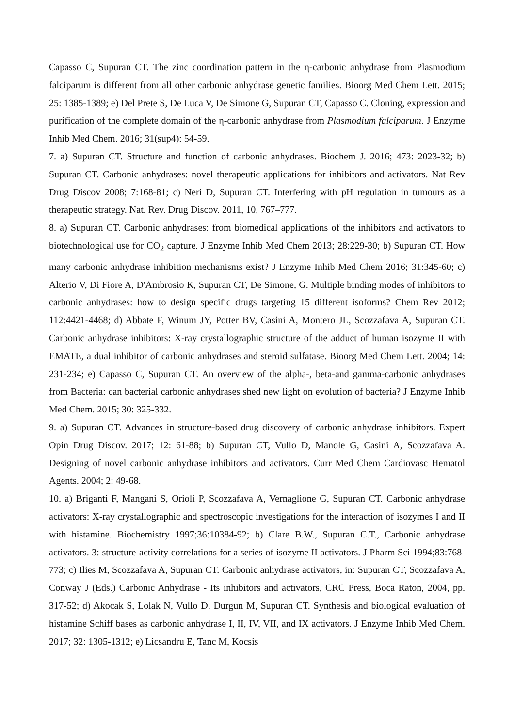Capasso C, Supuran CT. The zinc coordination pattern in the η-carbonic anhydrase from Plasmodium falciparum is different from all other carbonic anhydrase genetic families. Bioorg Med Chem Lett. 2015; 25: 1385-1389; e) Del Prete S, De Luca V, De Simone G, Supuran CT, Capasso C. Cloning, expression and purification of the complete domain of the η-carbonic anhydrase from Plasmodium falciparum. J Enzyme Inhib Med Chem. 2016; 31(sup4): 54-59.
7. a) Supuran CT. Structure and function of carbonic anhydrases. Biochem J. 2016; 473: 2023-32; b) Supuran CT. Carbonic anhydrases: novel therapeutic applications for inhibitors and activators. Nat Rev Drug Discov 2008; 7:168-81; c) Neri D, Supuran CT. Interfering with pH regulation in tumours as a therapeutic strategy. Nat. Rev. Drug Discov. 2011, 10, 767–777.
8. a) Supuran CT. Carbonic anhydrases: from biomedical applications of the inhibitors and activators to biotechnological use for CO<sub>2</sub> capture. J Enzyme Inhib Med Chem 2013; 28:229-30; b) Supuran CT. How many carbonic anhydrase inhibition mechanisms exist? J Enzyme Inhib Med Chem 2016; 31:345-60; c) Alterio V, Di Fiore A, D'Ambrosio K, Supuran CT, De Simone, G. Multiple binding modes of inhibitors to carbonic anhydrases: how to design specific drugs targeting 15 different isoforms? Chem Rev 2012; 112:4421-4468; d) Abbate F, Winum JY, Potter BV, Casini A, Montero JL, Scozzafava A, Supuran CT. Carbonic anhydrase inhibitors: X-ray crystallographic structure of the adduct of human isozyme II with EMATE, a dual inhibitor of carbonic anhydrases and steroid sulfatase. Bioorg Med Chem Lett. 2004; 14: 231-234; e) Capasso C, Supuran CT. An overview of the alpha-, beta-and gamma-carbonic anhydrases from Bacteria: can bacterial carbonic anhydrases shed new light on evolution of bacteria? J Enzyme Inhib Med Chem. 2015; 30: 325-332.
9. a) Supuran CT. Advances in structure-based drug discovery of carbonic anhydrase inhibitors. Expert Opin Drug Discov. 2017; 12: 61-88; b) Supuran CT, Vullo D, Manole G, Casini A, Scozzafava A. Designing of novel carbonic anhydrase inhibitors and activators. Curr Med Chem Cardiovasc Hematol Agents. 2004; 2: 49-68.
10. a) Briganti F, Mangani S, Orioli P, Scozzafava A, Vernaglione G, Supuran CT. Carbonic anhydrase activators: X-ray crystallographic and spectroscopic investigations for the interaction of isozymes I and II with histamine. Biochemistry 1997;36:10384-92; b) Clare B.W., Supuran C.T., Carbonic anhydrase activators. 3: structure-activity correlations for a series of isozyme II activators. J Pharm Sci 1994;83:768-773; c) Ilies M, Scozzafava A, Supuran CT. Carbonic anhydrase activators, in: Supuran CT, Scozzafava A, Conway J (Eds.) Carbonic Anhydrase - Its inhibitors and activators, CRC Press, Boca Raton, 2004, pp. 317-52; d) Akocak S, Lolak N, Vullo D, Durgun M, Supuran CT. Synthesis and biological evaluation of histamine Schiff bases as carbonic anhydrase I, II, IV, VII, and IX activators. J Enzyme Inhib Med Chem. 2017; 32: 1305-1312; e) Licsandru E, Tanc M, Kocsis